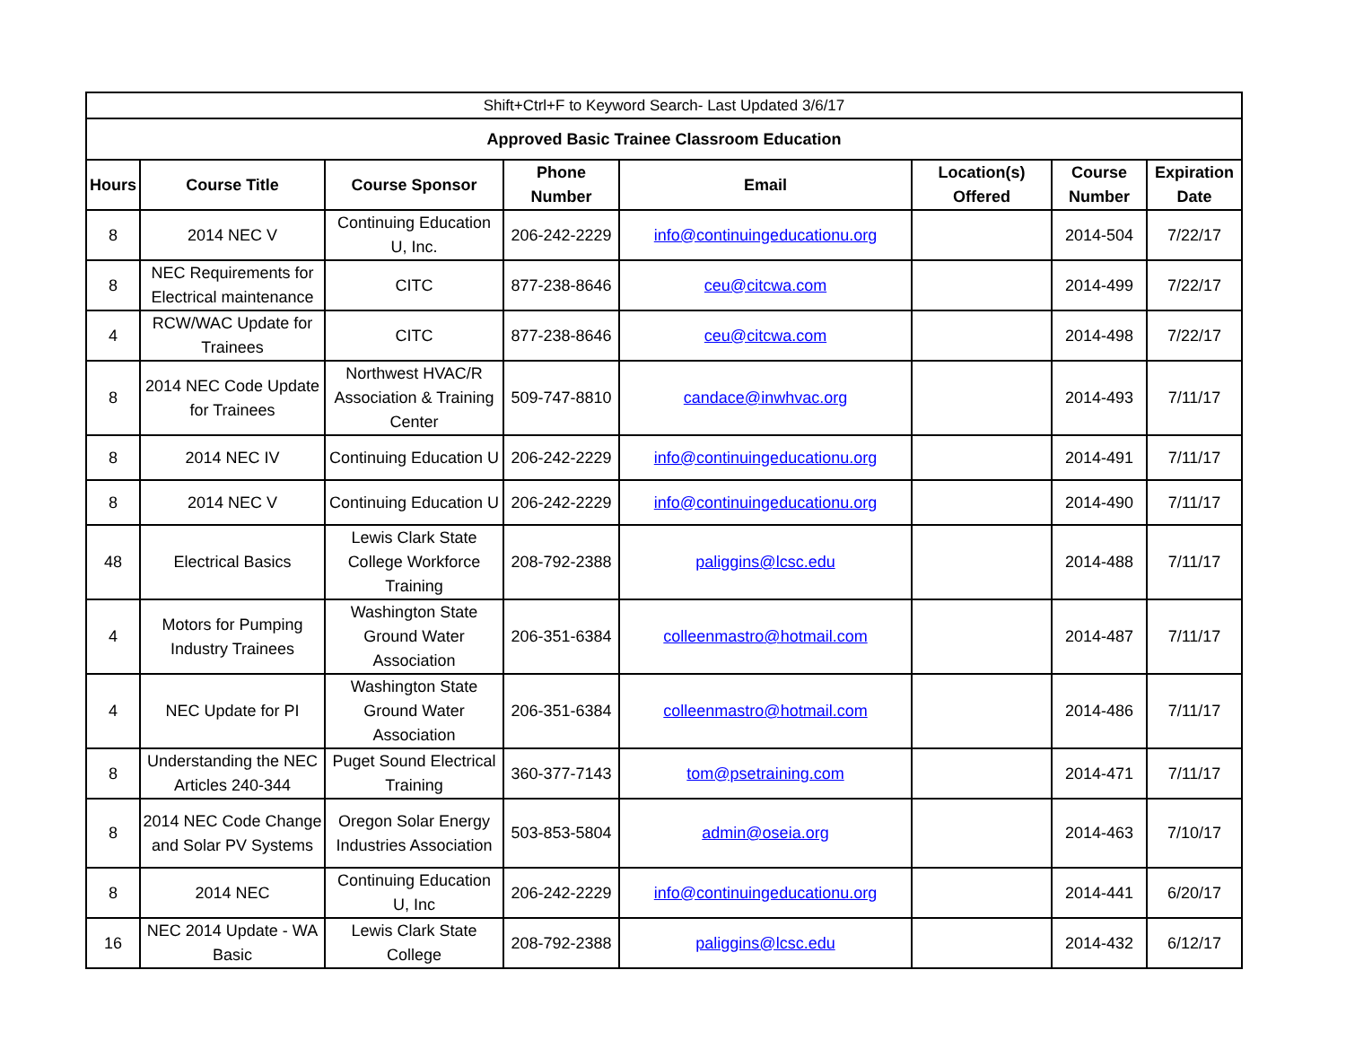| Shift+Ctrl+F to Keyword Search- Last Updated 3/6/17 | | | | | | | |
| Approved Basic Trainee Classroom Education | | | | | | | |
| Hours | Course Title | Course Sponsor | Phone Number | Email | Location(s) Offered | Course Number | Expiration Date |
| 8 | 2014 NEC V | Continuing Education U, Inc. | 206-242-2229 | info@continuingeducationu.org | | 2014-504 | 7/22/17 |
| 8 | NEC Requirements for Electrical maintenance | CITC | 877-238-8646 | ceu@citcwa.com | | 2014-499 | 7/22/17 |
| 4 | RCW/WAC Update for Trainees | CITC | 877-238-8646 | ceu@citcwa.com | | 2014-498 | 7/22/17 |
| 8 | 2014 NEC Code Update for Trainees | Northwest HVAC/R Association & Training Center | 509-747-8810 | candace@inwhvac.org | | 2014-493 | 7/11/17 |
| 8 | 2014 NEC IV | Continuing Education U | 206-242-2229 | info@continuingeducationu.org | | 2014-491 | 7/11/17 |
| 8 | 2014 NEC V | Continuing Education U | 206-242-2229 | info@continuingeducationu.org | | 2014-490 | 7/11/17 |
| 48 | Electrical Basics | Lewis Clark State College Workforce Training | 208-792-2388 | paliggins@lcsc.edu | | 2014-488 | 7/11/17 |
| 4 | Motors for Pumping Industry Trainees | Washington State Ground Water Association | 206-351-6384 | colleenmastro@hotmail.com | | 2014-487 | 7/11/17 |
| 4 | NEC Update for PI | Washington State Ground Water Association | 206-351-6384 | colleenmastro@hotmail.com | | 2014-486 | 7/11/17 |
| 8 | Understanding the NEC Articles 240-344 | Puget Sound Electrical Training | 360-377-7143 | tom@psetraining.com | | 2014-471 | 7/11/17 |
| 8 | 2014 NEC Code Change and Solar PV Systems | Oregon Solar Energy Industries Association | 503-853-5804 | admin@oseia.org | | 2014-463 | 7/10/17 |
| 8 | 2014 NEC | Continuing Education U, Inc | 206-242-2229 | info@continuingeducationu.org | | 2014-441 | 6/20/17 |
| 16 | NEC 2014 Update - WA Basic | Lewis Clark State College | 208-792-2388 | paliggins@lcsc.edu | | 2014-432 | 6/12/17 |